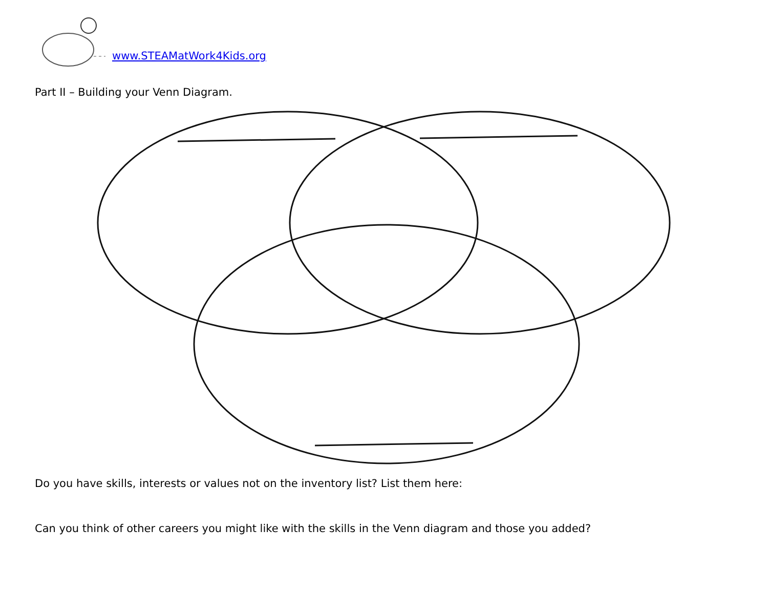www.STEAMatWork4Kids.org
Part II – Building your Venn Diagram.
Do you have skills, interests or values not on the inventory list? List them here:
Can you think of other careers you might like with the skills in the Venn diagram and those you added?